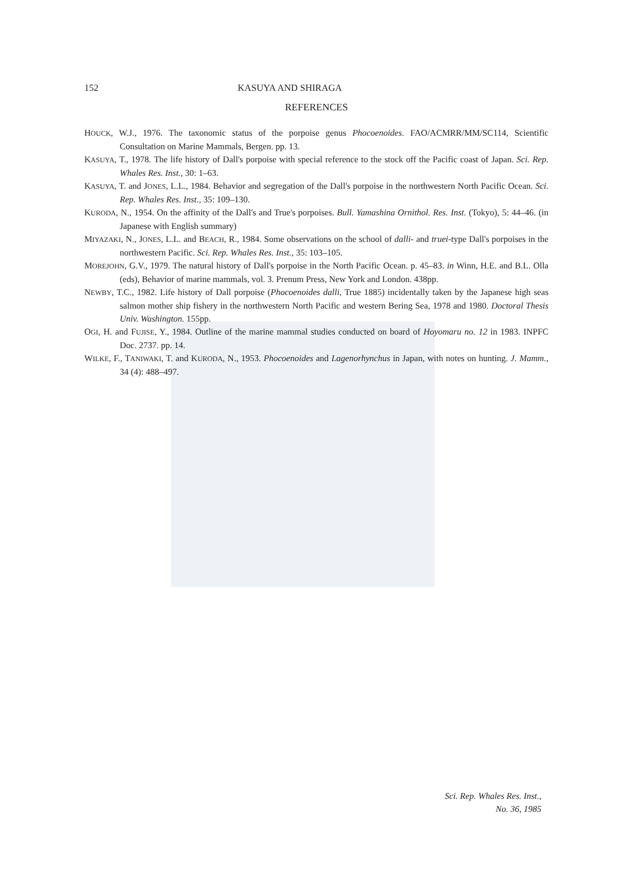152 KASUYA AND SHIRAGA
REFERENCES
HOUCK, W.J., 1976. The taxonomic status of the porpoise genus Phocoenoides. FAO/ACMRR/MM/SC114, Scientific Consultation on Marine Mammals, Bergen. pp. 13.
KASUYA, T., 1978. The life history of Dall's porpoise with special reference to the stock off the Pacific coast of Japan. Sci. Rep. Whales Res. Inst., 30: 1–63.
KASUYA, T. and JONES, L.L., 1984. Behavior and segregation of the Dall's porpoise in the northwestern North Pacific Ocean. Sci. Rep. Whales Res. Inst., 35: 109–130.
KURODA, N., 1954. On the affinity of the Dall's and True's porpoises. Bull. Yamashina Ornithol. Res. Inst. (Tokyo), 5: 44–46. (in Japanese with English summary)
MIYAZAKI, N., JONES, L.L. and BEACH, R., 1984. Some observations on the school of dalli- and truei-type Dall's porpoises in the northwestern Pacific. Sci. Rep. Whales Res. Inst., 35: 103–105.
MOREJOHN, G.V., 1979. The natural history of Dall's porpoise in the North Pacific Ocean. p. 45–83. in Winn, H.E. and B.L. Olla (eds), Behavior of marine mammals, vol. 3. Prenum Press, New York and London. 438pp.
NEWBY, T.C., 1982. Life history of Dall porpoise (Phocoenoides dalli, True 1885) incidentally taken by the Japanese high seas salmon mother ship fishery in the northwestern North Pacific and western Bering Sea, 1978 and 1980. Doctoral Thesis Univ. Washington. 155pp.
OGI, H. and FUJISE, Y., 1984. Outline of the marine mammal studies conducted on board of Hoyomaru no. 12 in 1983. INPFC Doc. 2737. pp. 14.
WILKE, F., TANIWAKI, T. and KURODA, N., 1953. Phocoenoides and Lagenorhynchus in Japan, with notes on hunting. J. Mamm., 34 (4): 488–497.
Sci. Rep. Whales Res. Inst.,
No. 36, 1985